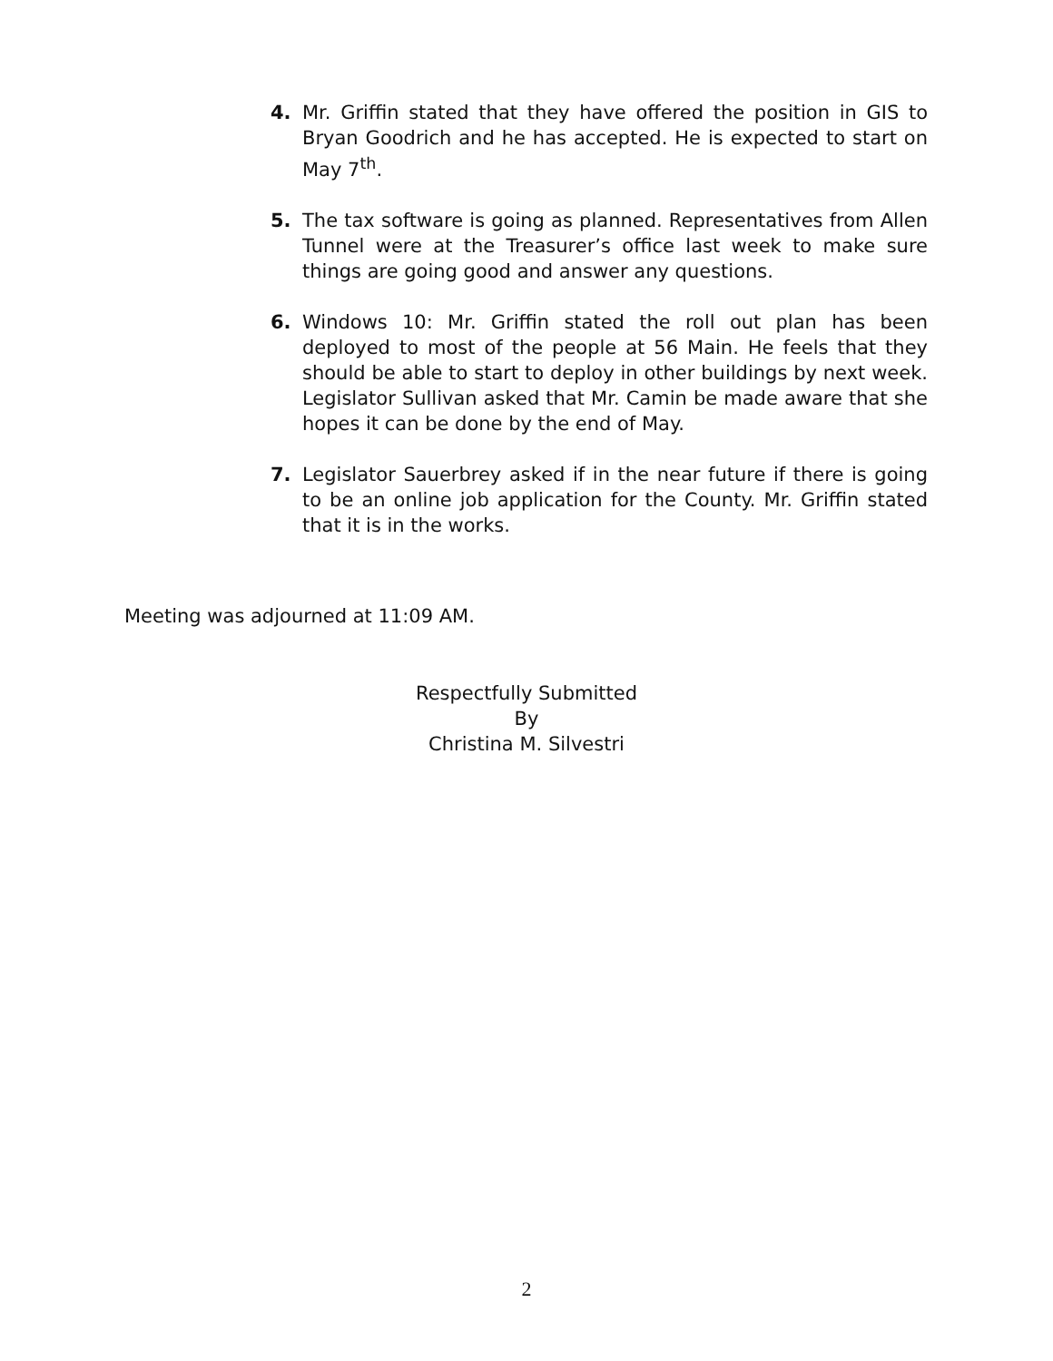4. Mr. Griffin stated that they have offered the position in GIS to Bryan Goodrich and he has accepted. He is expected to start on May 7<sup>th</sup>.
5. The tax software is going as planned. Representatives from Allen Tunnel were at the Treasurer’s office last week to make sure things are going good and answer any questions.
6. Windows 10: Mr. Griffin stated the roll out plan has been deployed to most of the people at 56 Main. He feels that they should be able to start to deploy in other buildings by next week. Legislator Sullivan asked that Mr. Camin be made aware that she hopes it can be done by the end of May.
7. Legislator Sauerbrey asked if in the near future if there is going to be an online job application for the County. Mr. Griffin stated that it is in the works.
Meeting was adjourned at 11:09 AM.
Respectfully Submitted
By
Christina M. Silvestri
2